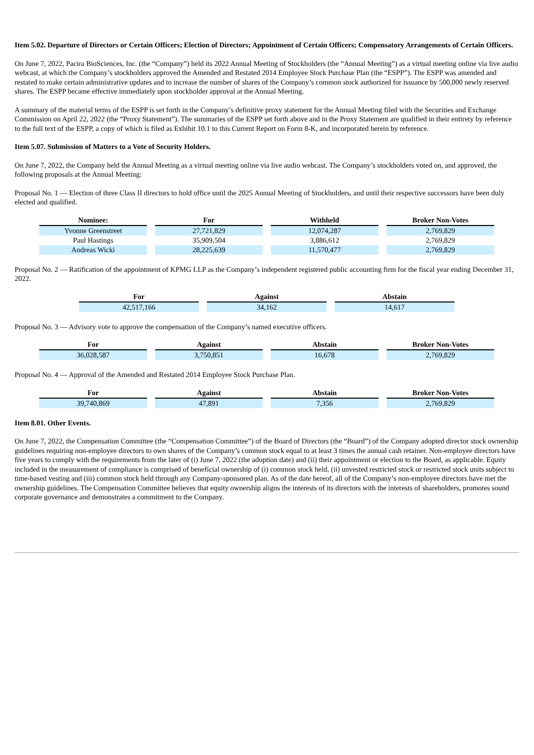Item 5.02. Departure of Directors or Certain Officers; Election of Directors; Appointment of Certain Officers; Compensatory Arrangements of Certain Officers.
On June 7, 2022, Pacira BioSciences, Inc. (the “Company”) held its 2022 Annual Meeting of Stockholders (the “Annual Meeting”) as a virtual meeting online via live audio webcast, at which the Company’s stockholders approved the Amended and Restated 2014 Employee Stock Purchase Plan (the “ESPP”). The ESPP was amended and restated to make certain administrative updates and to increase the number of shares of the Company’s common stock authorized for issuance by 500,000 newly reserved shares. The ESPP became effective immediately upon stockholder approval at the Annual Meeting.
A summary of the material terms of the ESPP is set forth in the Company’s definitive proxy statement for the Annual Meeting filed with the Securities and Exchange Commission on April 22, 2022 (the “Proxy Statement”). The summaries of the ESPP set forth above and in the Proxy Statement are qualified in their entirety by reference to the full text of the ESPP, a copy of which is filed as Exhibit 10.1 to this Current Report on Form 8-K, and incorporated herein by reference.
Item 5.07. Submission of Matters to a Vote of Security Holders.
On June 7, 2022, the Company held the Annual Meeting as a virtual meeting online via live audio webcast. The Company’s stockholders voted on, and approved, the following proposals at the Annual Meeting:
Proposal No. 1 — Election of three Class II directors to hold office until the 2025 Annual Meeting of Stockholders, and until their respective successors have been duly elected and qualified.
| Nominee: | For | Withheld | Broker Non-Votes |
| --- | --- | --- | --- |
| Yvonne Greenstreet | 27,721,829 | 12,074,287 | 2,769,829 |
| Paul Hastings | 35,909,504 | 3,886,612 | 2,769,829 |
| Andreas Wicki | 28,225,639 | 11,570,477 | 2,769,829 |
Proposal No. 2 — Ratification of the appointment of KPMG LLP as the Company’s independent registered public accounting firm for the fiscal year ending December 31, 2022.
| For | Against | Abstain |
| --- | --- | --- |
| 42,517,166 | 34,162 | 14,617 |
Proposal No. 3 — Advisory vote to approve the compensation of the Company’s named executive officers.
| For | Against | Abstain | Broker Non-Votes |
| --- | --- | --- | --- |
| 36,028,587 | 3,750,851 | 16,678 | 2,769,829 |
Proposal No. 4 — Approval of the Amended and Restated 2014 Employee Stock Purchase Plan.
| For | Against | Abstain | Broker Non-Votes |
| --- | --- | --- | --- |
| 39,740,869 | 47,891 | 7,356 | 2,769,829 |
Item 8.01. Other Events.
On June 7, 2022, the Compensation Committee (the “Compensation Committee”) of the Board of Directors (the “Board”) of the Company adopted director stock ownership guidelines requiring non-employee directors to own shares of the Company’s common stock equal to at least 3 times the annual cash retainer. Non-employee directors have five years to comply with the requirements from the later of (i) June 7, 2022 (the adoption date) and (ii) their appointment or election to the Board, as applicable. Equity included in the measurement of compliance is comprised of beneficial ownership of (i) common stock held, (ii) unvested restricted stock or restricted stock units subject to time-based vesting and (iii) common stock held through any Company-sponsored plan. As of the date hereof, all of the Company’s non-employee directors have met the ownership guidelines. The Compensation Committee believes that equity ownership aligns the interests of its directors with the interests of shareholders, promotes sound corporate governance and demonstrates a commitment to the Company.